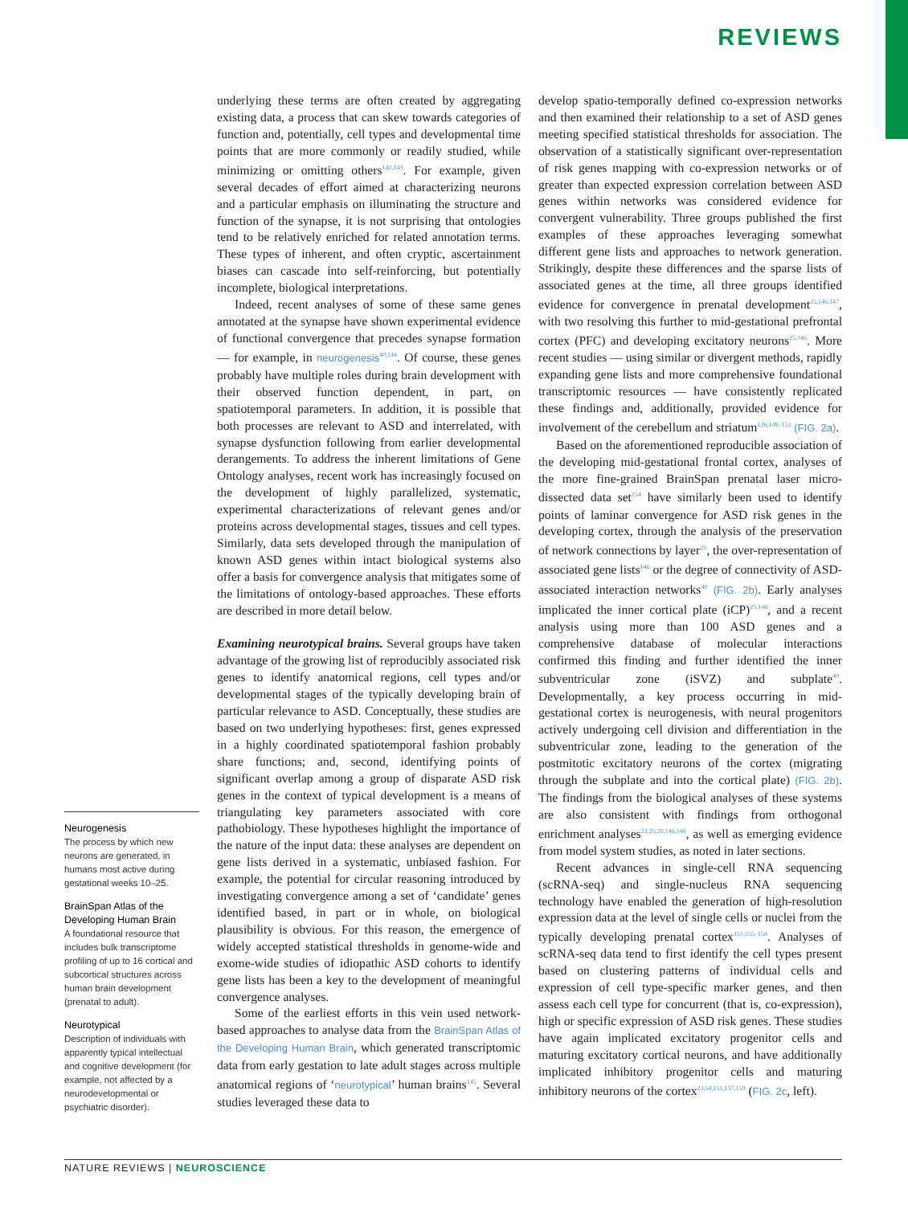REVIEWS
Neurogenesis
The process by which new neurons are generated, in humans most active during gestational weeks 10–25.
BrainSpan Atlas of the Developing Human Brain
A foundational resource that includes bulk transcriptome profiling of up to 16 cortical and subcortical structures across human brain development (prenatal to adult).
Neurotypical
Description of individuals with apparently typical intellectual and cognitive development (for example, not affected by a neurodevelopmental or psychiatric disorder).
underlying these terms are often created by aggregating existing data, a process that can skew towards categories of function and, potentially, cell types and developmental time points that are more commonly or readily studied, while minimizing or omitting others<sup>142,143</sup>. For example, given several decades of effort aimed at characterizing neurons and a particular emphasis on illuminating the structure and function of the synapse, it is not surprising that ontologies tend to be relatively enriched for related annotation terms. These types of inherent, and often cryptic, ascertainment biases can cascade into self-reinforcing, but potentially incomplete, biological interpretations.
Indeed, recent analyses of some of these same genes annotated at the synapse have shown experimental evidence of functional convergence that precedes synapse formation — for example, in neurogenesis<sup>40,144</sup>. Of course, these genes probably have multiple roles during brain development with their observed function dependent, in part, on spatiotemporal parameters. In addition, it is possible that both processes are relevant to ASD and interrelated, with synapse dysfunction following from earlier developmental derangements. To address the inherent limitations of Gene Ontology analyses, recent work has increasingly focused on the development of highly parallelized, systematic, experimental characterizations of relevant genes and/or proteins across developmental stages, tissues and cell types. Similarly, data sets developed through the manipulation of known ASD genes within intact biological systems also offer a basis for convergence analysis that mitigates some of the limitations of ontology-based approaches. These efforts are described in more detail below.
Examining neurotypical brains. Several groups have taken advantage of the growing list of reproducibly associated risk genes to identify anatomical regions, cell types and/or developmental stages of the typically developing brain of particular relevance to ASD. Conceptually, these studies are based on two underlying hypotheses: first, genes expressed in a highly coordinated spatiotemporal fashion probably share functions; and, second, identifying points of significant overlap among a group of disparate ASD risk genes in the context of typical development is a means of triangulating key parameters associated with core pathobiology. These hypotheses highlight the importance of the nature of the input data: these analyses are dependent on gene lists derived in a systematic, unbiased fashion. For example, the potential for circular reasoning introduced by investigating convergence among a set of ‘candidate’ genes identified based, in part or in whole, on biological plausibility is obvious. For this reason, the emergence of widely accepted statistical thresholds in genome-wide and exome-wide studies of idiopathic ASD cohorts to identify gene lists has been a key to the development of meaningful convergence analyses.
Some of the earliest efforts in this vein used network-based approaches to analyse data from the BrainSpan Atlas of the Developing Human Brain, which generated transcriptomic data from early gestation to late adult stages across multiple anatomical regions of ‘neurotypical’ human brains<sup>145</sup>. Several studies leveraged these data to
develop spatio-temporally defined co-expression networks and then examined their relationship to a set of ASD genes meeting specified statistical thresholds for association. The observation of a statistically significant over-representation of risk genes mapping with co-expression networks or of greater than expected expression correlation between ASD genes within networks was considered evidence for convergent vulnerability. Three groups published the first examples of these approaches leveraging somewhat different gene lists and approaches to network generation. Strikingly, despite these differences and the sparse lists of associated genes at the time, all three groups identified evidence for convergence in prenatal development<sup>25,146,147</sup>, with two resolving this further to mid-gestational prefrontal cortex (PFC) and developing excitatory neurons<sup>25,146</sup>. More recent studies — using similar or divergent methods, rapidly expanding gene lists and more comprehensive foundational transcriptomic resources — have consistently replicated these findings and, additionally, provided evidence for involvement of the cerebellum and striatum<sup>126,148–153</sup> (FIG. 2a).
Based on the aforementioned reproducible association of the developing mid-gestational frontal cortex, analyses of the more fine-grained BrainSpan prenatal laser micro-dissected data set<sup>154</sup> have similarly been used to identify points of laminar convergence for ASD risk genes in the developing cortex, through the analysis of the preservation of network connections by layer<sup>25</sup>, the over-representation of associated gene lists<sup>146</sup> or the degree of connectivity of ASD-associated interaction networks<sup>40</sup> (FIG. 2b). Early analyses implicated the inner cortical plate (iCP)<sup>25,146</sup>, and a recent analysis using more than 100 ASD genes and a comprehensive database of molecular interactions confirmed this finding and further identified the inner subventricular zone (iSVZ) and subplate<sup>40</sup>. Developmentally, a key process occurring in mid-gestational cortex is neurogenesis, with neural progenitors actively undergoing cell division and differentiation in the subventricular zone, leading to the generation of the postmitotic excitatory neurons of the cortex (migrating through the subplate and into the cortical plate) (FIG. 2b). The findings from the biological analyses of these systems are also consistent with findings from orthogonal enrichment analyses<sup>23,25,29,146,148</sup>, as well as emerging evidence from model system studies, as noted in later sections.
Recent advances in single-cell RNA sequencing (scRNA-seq) and single-nucleus RNA sequencing technology have enabled the generation of high-resolution expression data at the level of single cells or nuclei from the typically developing prenatal cortex<sup>151,155–158</sup>. Analyses of scRNA-seq data tend to first identify the cell types present based on clustering patterns of individual cells and expression of cell type-specific marker genes, and then assess each cell type for concurrent (that is, co-expression), high or specific expression of ASD risk genes. These studies have again implicated excitatory progenitor cells and maturing excitatory cortical neurons, and have additionally implicated inhibitory progenitor cells and maturing inhibitory neurons of the cortex<sup>23,54,151,157,159</sup> (FIG. 2c, left).
NATURE REVIEWS | NEUROSCIENCE